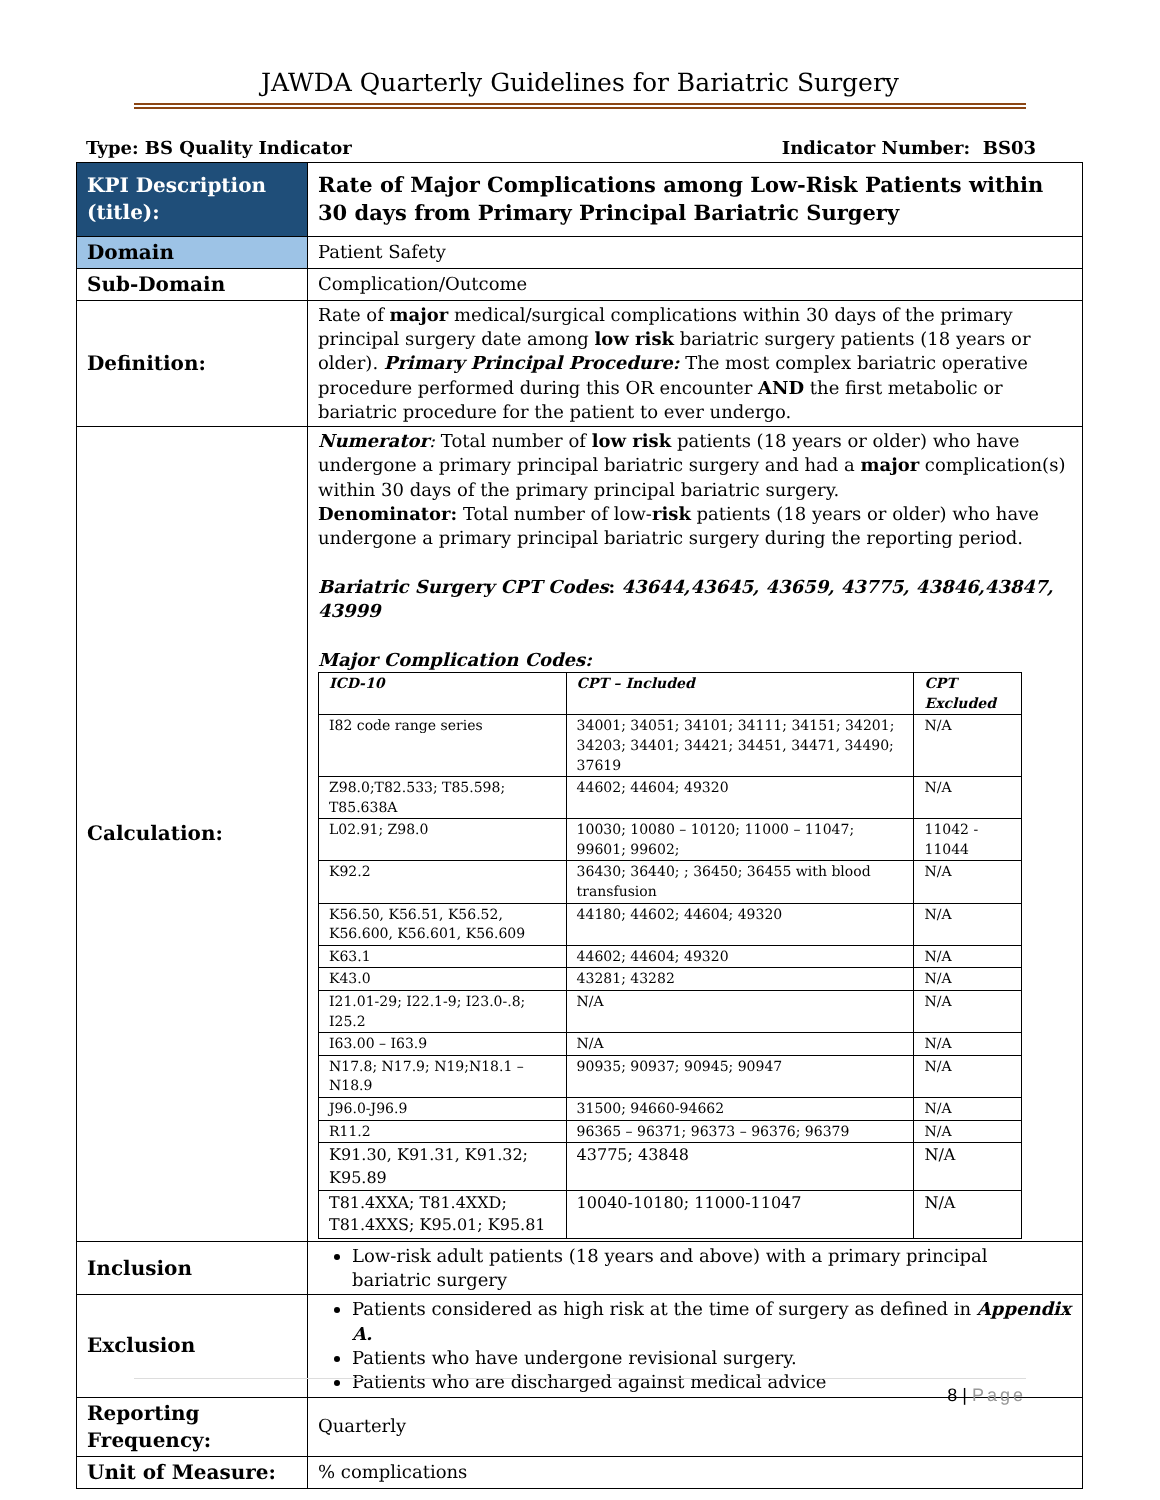JAWDA Quarterly Guidelines for Bariatric Surgery
Type: BS Quality Indicator Indicator Number: BS03
| KPI Description (title): | Rate of Major Complications among Low-Risk Patients within 30 days from Primary Principal Bariatric Surgery |
| Domain | Patient Safety |
| Sub-Domain | Complication/Outcome |
| Definition: | Rate of major medical/surgical complications within 30 days of the primary principal surgery date among low risk bariatric surgery patients (18 years or older). Primary Principal Procedure: The most complex bariatric operative procedure performed during this OR encounter AND the first metabolic or bariatric procedure for the patient to ever undergo. |
| Calculation: | Numerator : Total number of low risk patients (18 years or older) who have undergone a primary principal bariatric surgery and had a major complication(s) within 30 days of the primary principal bariatric surgery. Denominator: Total number of low- risk patients (18 years or older) who have undergone a primary principal bariatric surgery during the reporting period. Bariatric Surgery CPT Codes : 43644,43645, 43659, 43775, 43846,43847, 43999 Major Complication Codes: / ICD-10 / CPT – Included / CPT Excluded / / --- / --- / --- / / I82 code range series / 34001; 34051; 34101; 34111; 34151; 34201; 34203; 34401; 34421; 34451, 34471, 34490; 37619 / N/A / / Z98.0;T82.533; T85.598; T85.638A / 44602; 44604; 49320 / N/A / / L02.91; Z98.0 / 10030; 10080 – 10120; 11000 – 11047; 99601; 99602; / 11042 - 11044 / / K92.2 / 36430; 36440; ; 36450; 36455 with blood transfusion / N/A / / K56.50, K56.51, K56.52, K56.600, K56.601, K56.609 / 44180; 44602; 44604; 49320 / N/A / / K63.1 / 44602; 44604; 49320 / N/A / / K43.0 / 43281; 43282 / N/A / / I21.01-29; I22.1-9; I23.0-.8; I25.2 / N/A / N/A / / I63.00 – I63.9 / N/A / N/A / / N17.8; N17.9; N19;N18.1 – N18.9 / 90935; 90937; 90945; 90947 / N/A / / J96.0-J96.9 / 31500; 94660-94662 / N/A / / R11.2 / 96365 – 96371; 96373 – 96376; 96379 / N/A / / K91.30, K91.31, K91.32; K95.89 / 43775; 43848 / N/A / / T81.4XXA; T81.4XXD; T81.4XXS; K95.01; K95.81 / 10040-10180; 11000-11047 / N/A / |
| Inclusion | Low-risk adult patients (18 years and above) with a primary principal bariatric surgery |
| Exclusion | Patients considered as high risk at the time of surgery as defined in Appendix A. Patients who have undergone revisional surgery. Patients who are discharged against medical advice |
| Reporting Frequency: | Quarterly |
| Unit of Measure: | % complications |
8 | Page